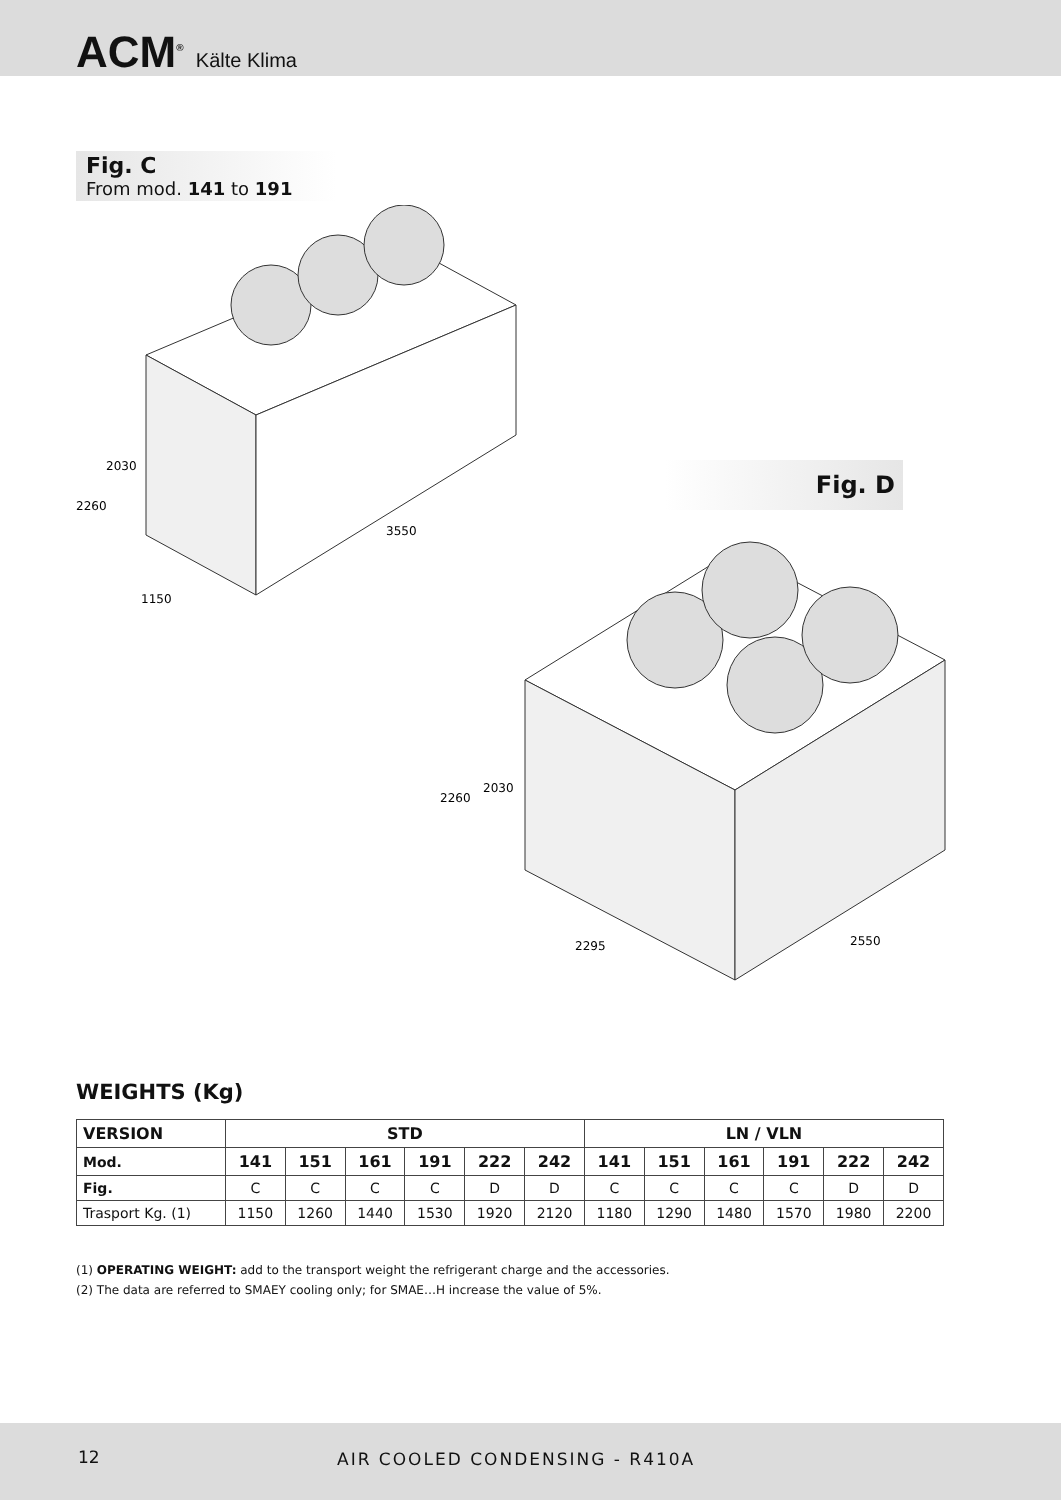ACM<sup>®</sup> Kälte Klima
Fig. C
From mod. 141 to 191
2030
2260
3550
1150
Fig. D
2030
2260
2295
2550
WEIGHTS (Kg)
| VERSION | STD | | | | | | LN / VLN | | | | | |
| --- | --- | --- | --- | --- | --- | --- | --- | --- | --- | --- | --- | --- |
| Mod. | 141 | 151 | 161 | 191 | 222 | 242 | 141 | 151 | 161 | 191 | 222 | 242 |
| Fig. | C | C | C | C | D | D | C | C | C | C | D | D |
| Trasport Kg. (1) | 1150 | 1260 | 1440 | 1530 | 1920 | 2120 | 1180 | 1290 | 1480 | 1570 | 1980 | 2200 |
(1) OPERATING WEIGHT: add to the transport weight the refrigerant charge and the accessories.
(2) The data are referred to SMAEY cooling only; for SMAE…H increase the value of 5%.
12 AIR COOLED CONDENSING - R410A